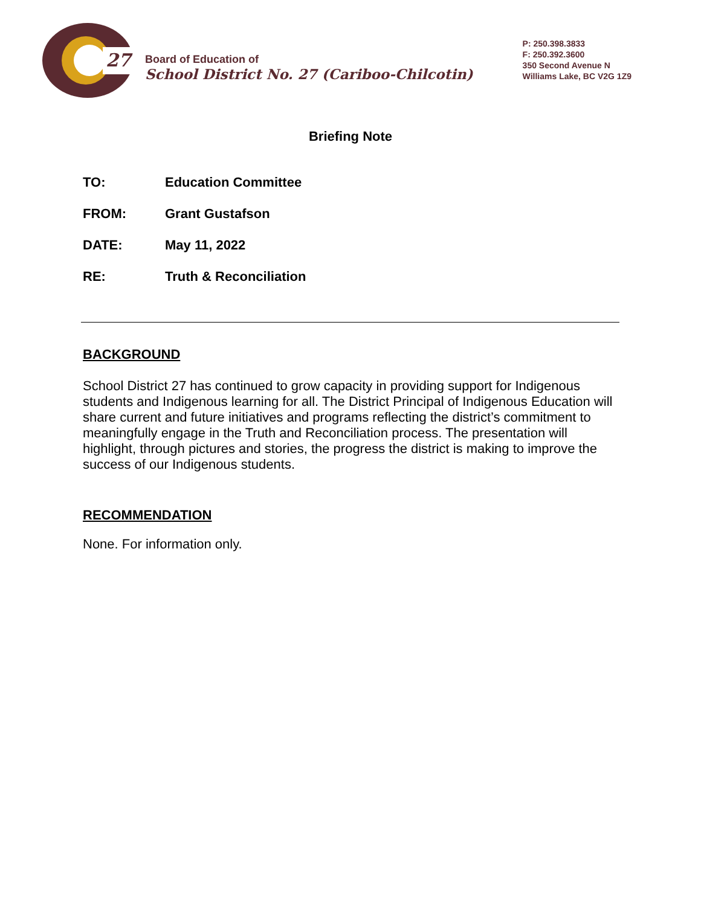27
Board of Education of
School District No. 27 (Cariboo-Chilcotin)
P: 250.398.3833
F: 250.392.3600
350 Second Avenue N
Williams Lake, BC V2G 1Z9
Briefing Note
TO: Education Committee
FROM: Grant Gustafson
DATE: May 11, 2022
RE: Truth & Reconciliation
BACKGROUND
School District 27 has continued to grow capacity in providing support for Indigenous students and Indigenous learning for all. The District Principal of Indigenous Education will share current and future initiatives and programs reflecting the district’s commitment to meaningfully engage in the Truth and Reconciliation process. The presentation will highlight, through pictures and stories, the progress the district is making to improve the success of our Indigenous students.
RECOMMENDATION
None. For information only.